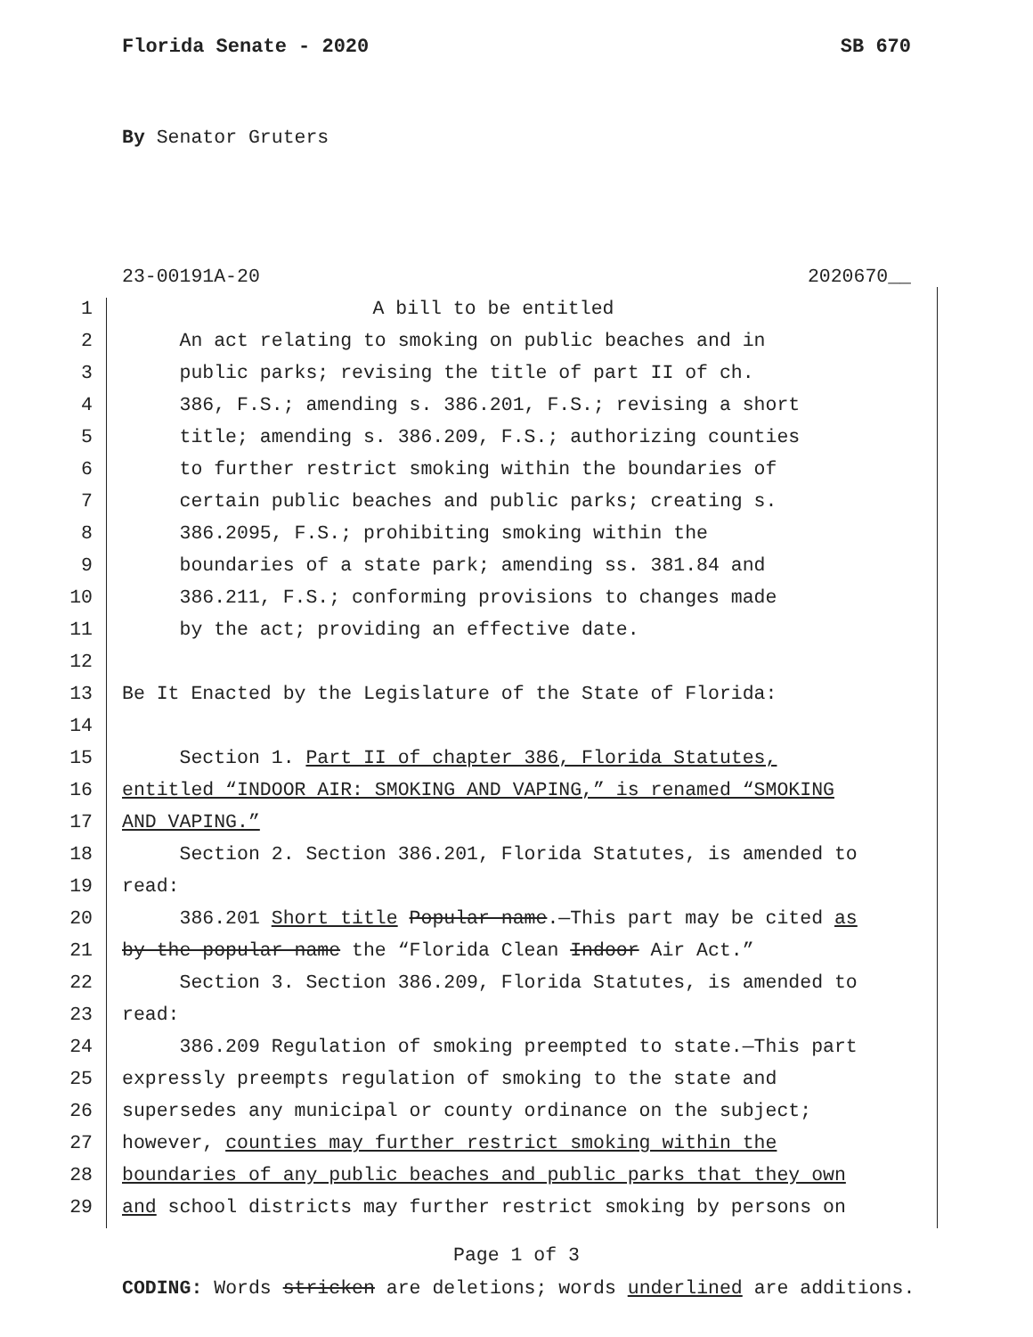Florida Senate - 2020 SB 670
By Senator Gruters
23-00191A-20 2020670__
1 A bill to be entitled
2 An act relating to smoking on public beaches and in
3 public parks; revising the title of part II of ch.
4 386, F.S.; amending s. 386.201, F.S.; revising a short
5 title; amending s. 386.209, F.S.; authorizing counties
6 to further restrict smoking within the boundaries of
7 certain public beaches and public parks; creating s.
8 386.2095, F.S.; prohibiting smoking within the
9 boundaries of a state park; amending ss. 381.84 and
10 386.211, F.S.; conforming provisions to changes made
11 by the act; providing an effective date.
12
13 Be It Enacted by the Legislature of the State of Florida:
14
15 Section 1. Part II of chapter 386, Florida Statutes,
16 entitled “INDOOR AIR: SMOKING AND VAPING,” is renamed “SMOKING
17 AND VAPING.”
18 Section 2. Section 386.201, Florida Statutes, is amended to
19 read:
20 386.201 Short title Popular name.—This part may be cited as
21 by the popular name the “Florida Clean Indoor Air Act.”
22 Section 3. Section 386.209, Florida Statutes, is amended to
23 read:
24 386.209 Regulation of smoking preempted to state.—This part
25 expressly preempts regulation of smoking to the state and
26 supersedes any municipal or county ordinance on the subject;
27 however, counties may further restrict smoking within the
28 boundaries of any public beaches and public parks that they own
29 and school districts may further restrict smoking by persons on
Page 1 of 3
CODING: Words stricken are deletions; words underlined are additions.